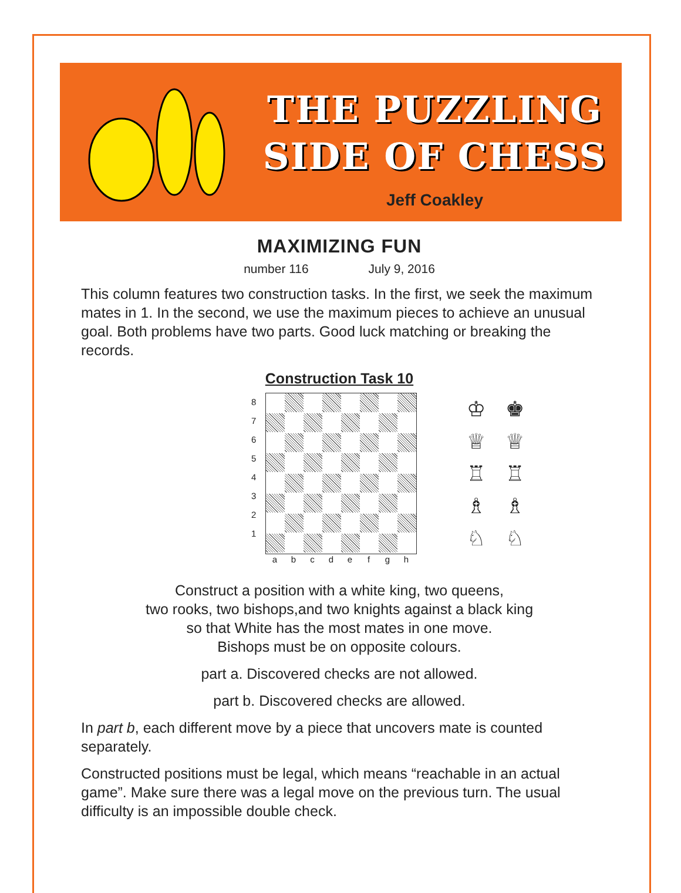THE PUZZLING
SIDE OF CHESS
Jeff Coakley
MAXIMIZING FUN
number 116 July 9, 2016
This column features two construction tasks. In the first, we seek the maximum mates in 1. In the second, we use the maximum pieces to achieve an unusual goal. Both problems have two parts. Good luck matching or breaking the records.
Construction Task 10
8
7
6
5
4
3
2
1
♔ ♚
♕ ♕
♖ ♖
♗ ♗
♘ ♘
a b c d e f g h
Construct a position with a white king, two queens,
two rooks, two bishops,and two knights against a black king
so that White has the most mates in one move.
Bishops must be on opposite colours.
part a. Discovered checks are not allowed.
part b. Discovered checks are allowed.
In part b, each different move by a piece that uncovers mate is counted separately.
Constructed positions must be legal, which means “reachable in an actual game”. Make sure there was a legal move on the previous turn. The usual difficulty is an impossible double check.